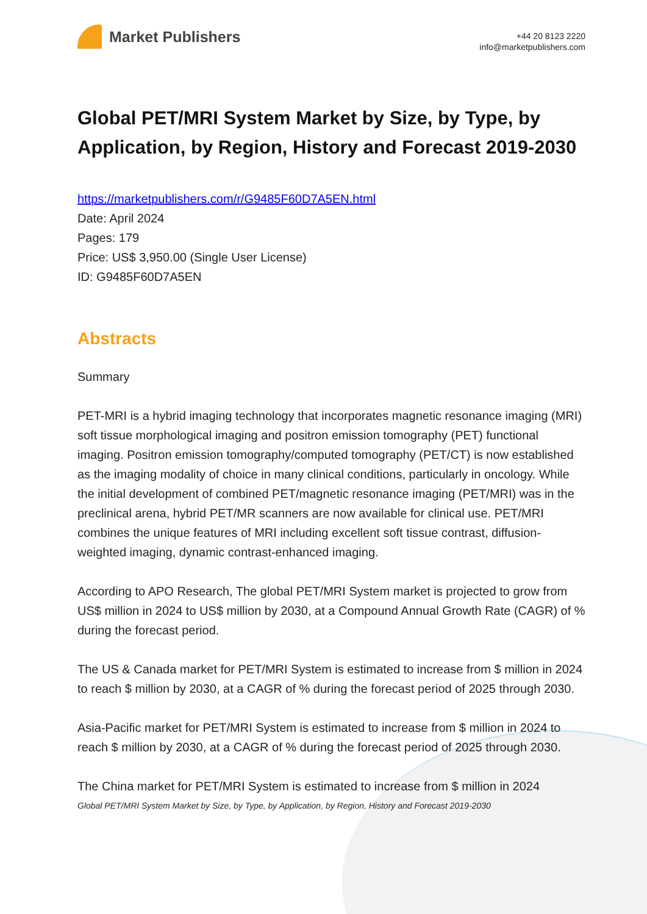Market Publishers
+44 20 8123 2220
info@marketpublishers.com
Global PET/MRI System Market by Size, by Type, by Application, by Region, History and Forecast 2019-2030
https://marketpublishers.com/r/G9485F60D7A5EN.html
Date: April 2024
Pages: 179
Price: US$ 3,950.00 (Single User License)
ID: G9485F60D7A5EN
Abstracts
Summary
PET-MRI is a hybrid imaging technology that incorporates magnetic resonance imaging (MRI) soft tissue morphological imaging and positron emission tomography (PET) functional imaging. Positron emission tomography/computed tomography (PET/CT) is now established as the imaging modality of choice in many clinical conditions, particularly in oncology. While the initial development of combined PET/magnetic resonance imaging (PET/MRI) was in the preclinical arena, hybrid PET/MR scanners are now available for clinical use. PET/MRI combines the unique features of MRI including excellent soft tissue contrast, diffusion-weighted imaging, dynamic contrast-enhanced imaging.
According to APO Research, The global PET/MRI System market is projected to grow from US$ million in 2024 to US$ million by 2030, at a Compound Annual Growth Rate (CAGR) of % during the forecast period.
The US & Canada market for PET/MRI System is estimated to increase from $ million in 2024 to reach $ million by 2030, at a CAGR of % during the forecast period of 2025 through 2030.
Asia-Pacific market for PET/MRI System is estimated to increase from $ million in 2024 to reach $ million by 2030, at a CAGR of % during the forecast period of 2025 through 2030.
The China market for PET/MRI System is estimated to increase from $ million in 2024
Global PET/MRI System Market by Size, by Type, by Application, by Region, History and Forecast 2019-2030